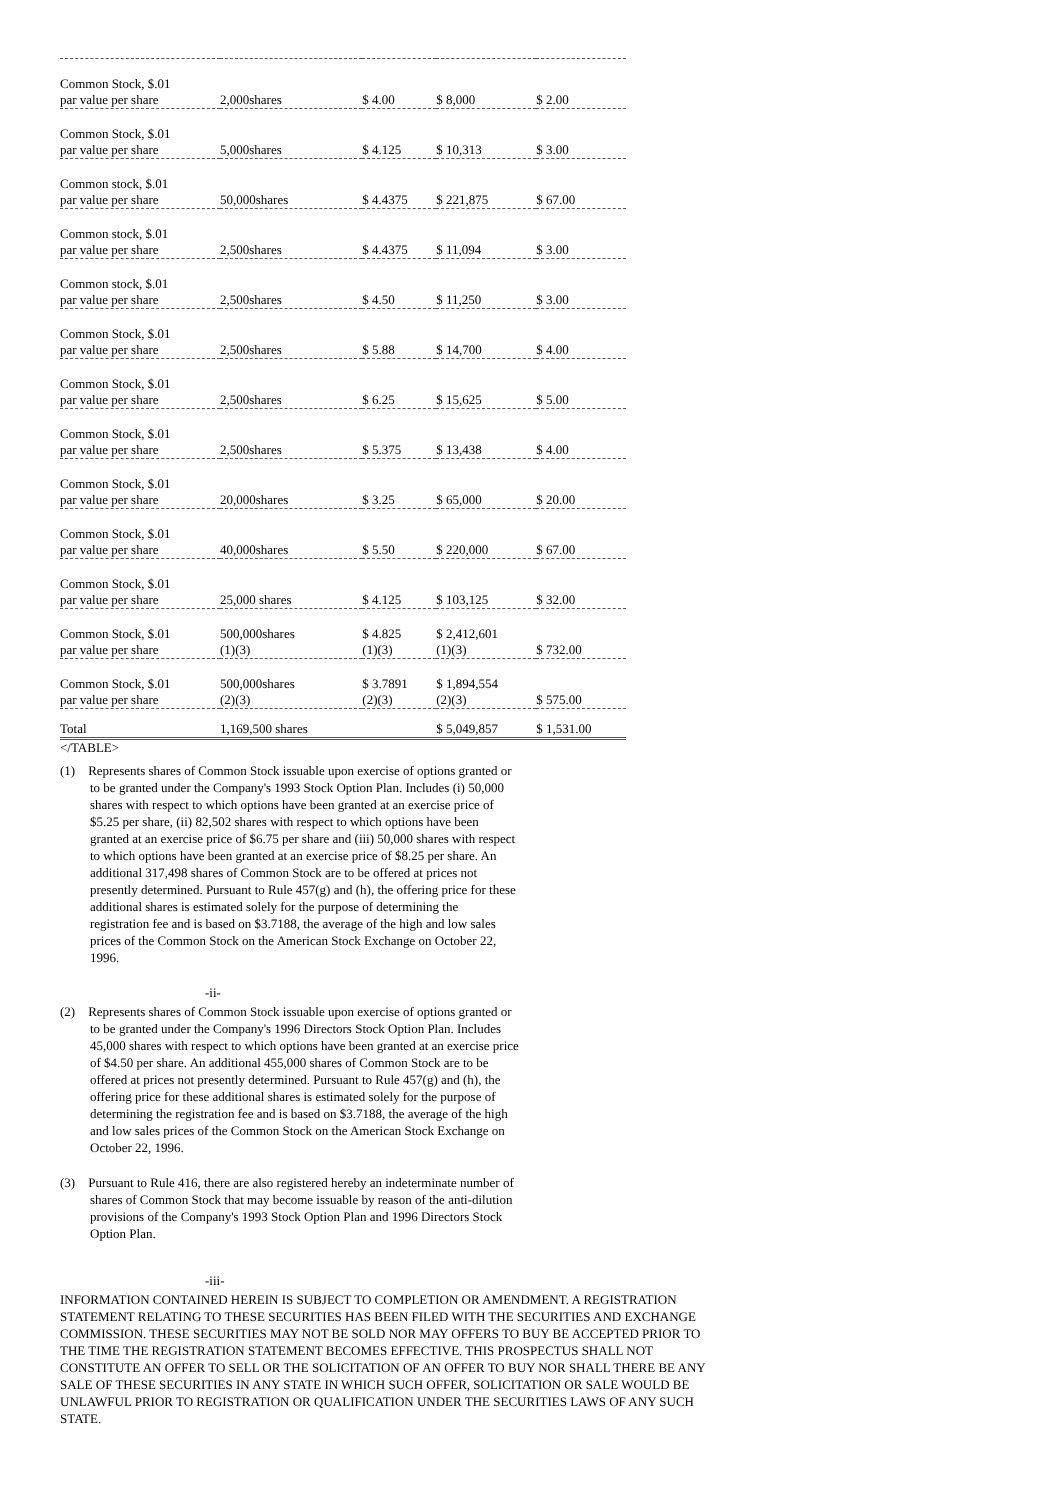| Common Stock, $.01 par value per share | 2,000shares | $ 4.00 | $ 8,000 | $ 2.00 |
| Common Stock, $.01 par value per share | 5,000shares | $ 4.125 | $ 10,313 | $ 3.00 |
| Common stock, $.01 par value per share | 50,000shares | $ 4.4375 | $ 221,875 | $ 67.00 |
| Common stock, $.01 par value per share | 2,500shares | $ 4.4375 | $ 11,094 | $ 3.00 |
| Common stock, $.01 par value per share | 2,500shares | $ 4.50 | $ 11,250 | $ 3.00 |
| Common Stock, $.01 par value per share | 2,500shares | $ 5.88 | $ 14,700 | $ 4.00 |
| Common Stock, $.01 par value per share | 2,500shares | $ 6.25 | $ 15,625 | $ 5.00 |
| Common Stock, $.01 par value per share | 2,500shares | $ 5.375 | $ 13,438 | $ 4.00 |
| Common Stock, $.01 par value per share | 20,000shares | $ 3.25 | $ 65,000 | $ 20.00 |
| Common Stock, $.01 par value per share | 40,000shares | $ 5.50 | $ 220,000 | $ 67.00 |
| Common Stock, $.01 par value per share | 25,000 shares | $ 4.125 | $ 103,125 | $ 32.00 |
| Common Stock, $.01 par value per share | 500,000shares (1)(3) | $ 4.825 (1)(3) | $ 2,412,601 (1)(3) | $ 732.00 |
| Common Stock, $.01 par value per share | 500,000shares (2)(3) | $ 3.7891 (2)(3) | $ 1,894,554 (2)(3) | $ 575.00 |
| Total | 1,169,500 shares | | $ 5,049,857 | $ 1,531.00 |
</TABLE>
(1) Represents shares of Common Stock issuable upon exercise of options granted or to be granted under the Company's 1993 Stock Option Plan. Includes (i) 50,000 shares with respect to which options have been granted at an exercise price of $5.25 per share, (ii) 82,502 shares with respect to which options have been granted at an exercise price of $6.75 per share and (iii) 50,000 shares with respect to which options have been granted at an exercise price of $8.25 per share. An additional 317,498 shares of Common Stock are to be offered at prices not presently determined. Pursuant to Rule 457(g) and (h), the offering price for these additional shares is estimated solely for the purpose of determining the registration fee and is based on $3.7188, the average of the high and low sales prices of the Common Stock on the American Stock Exchange on October 22, 1996.
-ii-
(2) Represents shares of Common Stock issuable upon exercise of options granted or to be granted under the Company's 1996 Directors Stock Option Plan. Includes 45,000 shares with respect to which options have been granted at an exercise price of $4.50 per share. An additional 455,000 shares of Common Stock are to be offered at prices not presently determined. Pursuant to Rule 457(g) and (h), the offering price for these additional shares is estimated solely for the purpose of determining the registration fee and is based on $3.7188, the average of the high and low sales prices of the Common Stock on the American Stock Exchange on October 22, 1996.
(3) Pursuant to Rule 416, there are also registered hereby an indeterminate number of shares of Common Stock that may become issuable by reason of the anti-dilution provisions of the Company's 1993 Stock Option Plan and 1996 Directors Stock Option Plan.
-iii-
INFORMATION CONTAINED HEREIN IS SUBJECT TO COMPLETION OR AMENDMENT. A REGISTRATION STATEMENT RELATING TO THESE SECURITIES HAS BEEN FILED WITH THE SECURITIES AND EXCHANGE COMMISSION. THESE SECURITIES MAY NOT BE SOLD NOR MAY OFFERS TO BUY BE ACCEPTED PRIOR TO THE TIME THE REGISTRATION STATEMENT BECOMES EFFECTIVE. THIS PROSPECTUS SHALL NOT CONSTITUTE AN OFFER TO SELL OR THE SOLICITATION OF AN OFFER TO BUY NOR SHALL THERE BE ANY SALE OF THESE SECURITIES IN ANY STATE IN WHICH SUCH OFFER, SOLICITATION OR SALE WOULD BE UNLAWFUL PRIOR TO REGISTRATION OR QUALIFICATION UNDER THE SECURITIES LAWS OF ANY SUCH STATE.